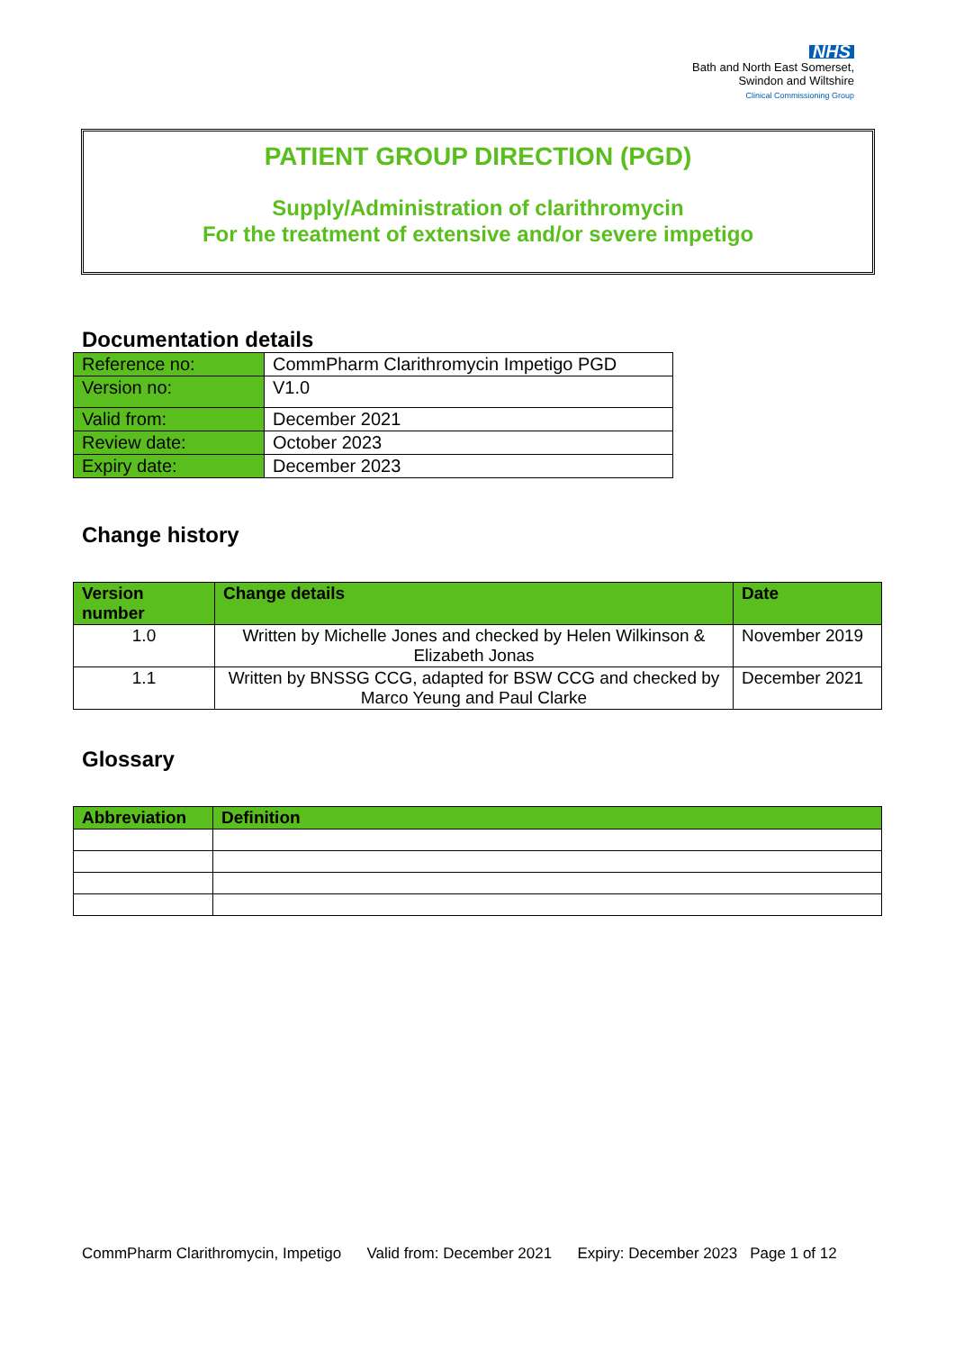NHS
Bath and North East Somerset,
Swindon and Wiltshire
Clinical Commissioning Group
PATIENT GROUP DIRECTION (PGD)
Supply/Administration of clarithromycin
For the treatment of extensive and/or severe impetigo
Documentation details
| Reference no: | CommPharm Clarithromycin Impetigo PGD |
| Version no: | V1.0 |
| Valid from: | December 2021 |
| Review date: | October 2023 |
| Expiry date: | December 2023 |
Change history
| Version number | Change details | Date |
| --- | --- | --- |
| 1.0 | Written by Michelle Jones and checked by Helen Wilkinson & Elizabeth Jonas | November 2019 |
| 1.1 | Written by BNSSG CCG, adapted for BSW CCG and checked by Marco Yeung and Paul Clarke | December 2021 |
Glossary
| Abbreviation | Definition |
| --- | --- |
CommPharm Clarithromycin, Impetigo Valid from: December 2021 Expiry: December 2023 Page 1 of 12